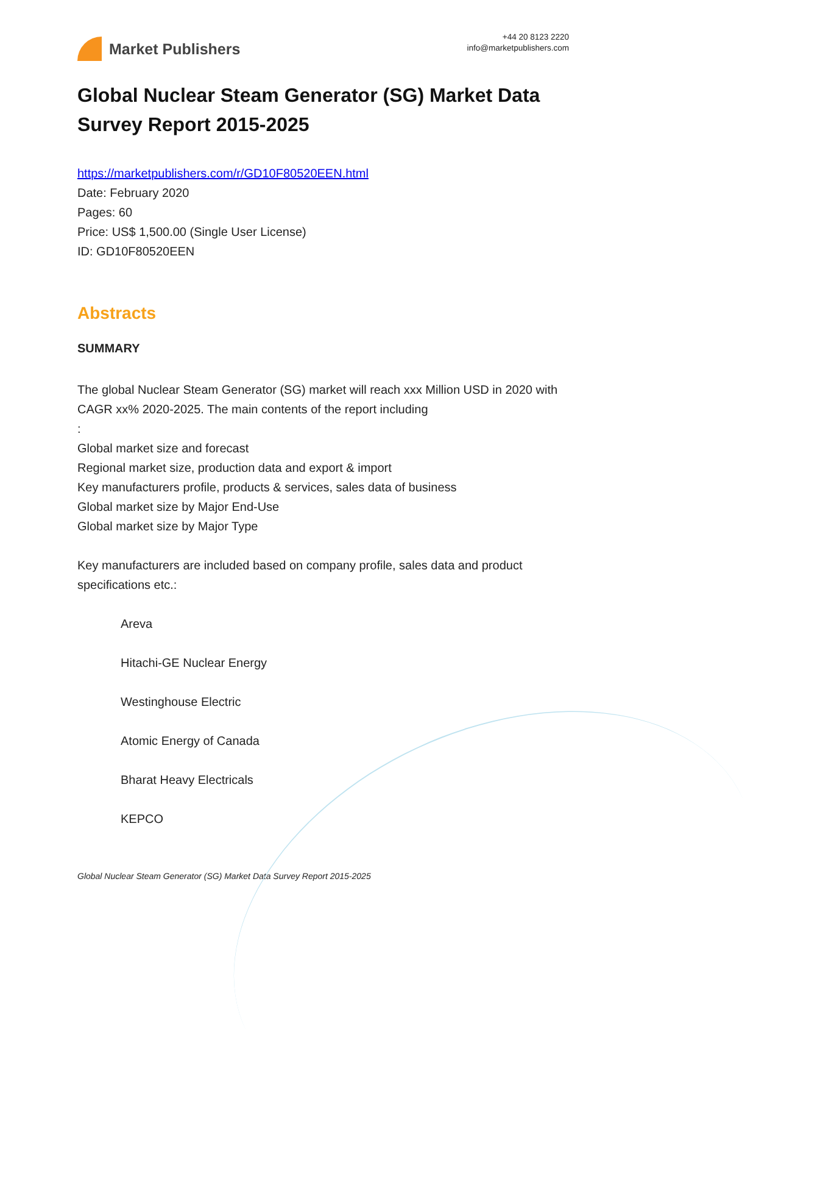Market Publishers
+44 20 8123 2220
info@marketpublishers.com
Global Nuclear Steam Generator (SG) Market Data Survey Report 2015-2025
https://marketpublishers.com/r/GD10F80520EEN.html
Date: February 2020
Pages: 60
Price: US$ 1,500.00 (Single User License)
ID: GD10F80520EEN
Abstracts
SUMMARY
The global Nuclear Steam Generator (SG) market will reach xxx Million USD in 2020 with CAGR xx% 2020-2025. The main contents of the report including
:
Global market size and forecast
Regional market size, production data and export & import
Key manufacturers profile, products & services, sales data of business
Global market size by Major End-Use
Global market size by Major Type
Key manufacturers are included based on company profile, sales data and product specifications etc.:
Areva
Hitachi-GE Nuclear Energy
Westinghouse Electric
Atomic Energy of Canada
Bharat Heavy Electricals
KEPCO
Global Nuclear Steam Generator (SG) Market Data Survey Report 2015-2025